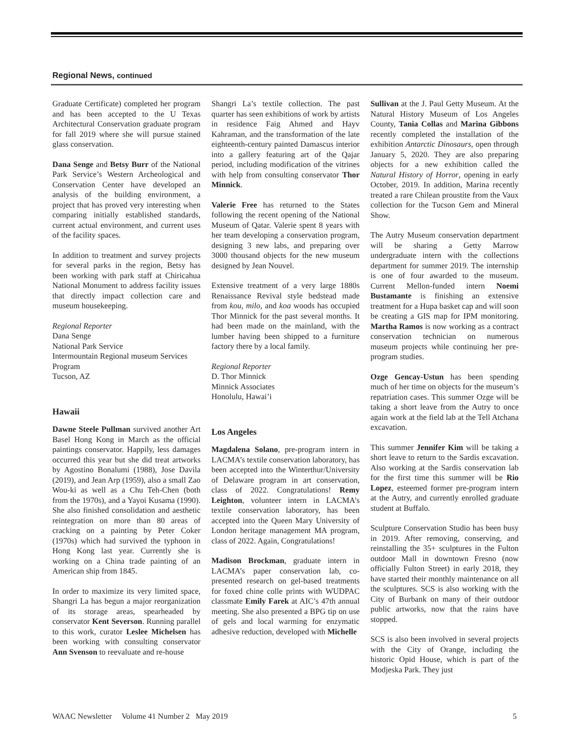Regional News, continued
Graduate Certificate) completed her program and has been accepted to the U Texas Architectural Conservation graduate program for fall 2019 where she will pursue stained glass conservation.
Dana Senge and Betsy Burr of the National Park Service’s Western Archeological and Conservation Center have developed an analysis of the building environment, a project that has proved very interesting when comparing initially established standards, current actual environment, and current uses of the facility spaces.
In addition to treatment and survey projects for several parks in the region, Betsy has been working with park staff at Chiricahua National Monument to address facility issues that directly impact collection care and museum housekeeping.
Regional Reporter
Dana Senge
National Park Service
Intermountain Regional museum Services Program
Tucson, AZ
Hawaii
Dawne Steele Pullman survived another Art Basel Hong Kong in March as the official paintings conservator. Happily, less damages occurred this year but she did treat artworks by Agostino Bonalumi (1988), Jose Davila (2019), and Jean Arp (1959), also a small Zao Wou-ki as well as a Chu Teh-Chen (both from the 1970s), and a Yayoi Kusama (1990). She also finished consolidation and aesthetic reintegration on more than 80 areas of cracking on a painting by Peter Coker (1970s) which had survived the typhoon in Hong Kong last year. Currently she is working on a China trade painting of an American ship from 1845.
In order to maximize its very limited space, Shangri La has begun a major reorganization of its storage areas, spearheaded by conservator Kent Severson. Running parallel to this work, curator Leslee Michelsen has been working with consulting conservator Ann Svenson to reevaluate and re-house
Shangri La’s textile collection. The past quarter has seen exhibitions of work by artists in residence Faig Ahmed and Hayv Kahraman, and the transformation of the late eighteenth-century painted Damascus interior into a gallery featuring art of the Qajar period, including modification of the vitrines with help from consulting conservator Thor Minnick.
Valerie Free has returned to the States following the recent opening of the National Museum of Qatar. Valerie spent 8 years with her team developing a conservation program, designing 3 new labs, and preparing over 3000 thousand objects for the new museum designed by Jean Nouvel.
Extensive treatment of a very large 1880s Renaissance Revival style bedstead made from kou, milo, and koa woods has occupied Thor Minnick for the past several months. It had been made on the mainland, with the lumber having been shipped to a furniture factory there by a local family.
Regional Reporter
D. Thor Minnick
Minnick Associates
Honolulu, Hawai’i
Los Angeles
Magdalena Solano, pre-program intern in LACMA’s textile conservation laboratory, has been accepted into the Winterthur/University of Delaware program in art conservation, class of 2022. Congratulations! Remy Leighton, volunteer intern in LACMA’s textile conservation laboratory, has been accepted into the Queen Mary University of London heritage management MA program, class of 2022. Again, Congratulations!
Madison Brockman, graduate intern in LACMA’s paper conservation lab, co-presented research on gel-based treatments for foxed chine colle prints with WUDPAC classmate Emily Farek at AIC’s 47th annual meeting. She also presented a BPG tip on use of gels and local warming for enzymatic adhesive reduction, developed with Michelle
Sullivan at the J. Paul Getty Museum. At the Natural History Museum of Los Angeles County, Tania Collas and Marina Gibbons recently completed the installation of the exhibition Antarctic Dinosaurs, open through January 5, 2020. They are also preparing objects for a new exhibition called the Natural History of Horror, opening in early October, 2019. In addition, Marina recently treated a rare Chilean proustite from the Vaux collection for the Tucson Gem and Mineral Show.
The Autry Museum conservation department will be sharing a Getty Marrow undergraduate intern with the collections department for summer 2019. The internship is one of four awarded to the museum. Current Mellon-funded intern Noemi Bustamante is finishing an extensive treatment for a Hupa basket cap and will soon be creating a GIS map for IPM monitoring. Martha Ramos is now working as a contract conservation technician on numerous museum projects while continuing her pre-program studies.
Ozge Gencay-Ustun has been spending much of her time on objects for the museum’s repatriation cases. This summer Ozge will be taking a short leave from the Autry to once again work at the field lab at the Tell Atchana excavation.
This summer Jennifer Kim will be taking a short leave to return to the Sardis excavation. Also working at the Sardis conservation lab for the first time this summer will be Rio Lopez, esteemed former pre-program intern at the Autry, and currently enrolled graduate student at Buffalo.
Sculpture Conservation Studio has been busy in 2019. After removing, conserving, and reinstalling the 35+ sculptures in the Fulton outdoor Mall in downtown Fresno (now officially Fulton Street) in early 2018, they have started their monthly maintenance on all the sculptures. SCS is also working with the City of Burbank on many of their outdoor public artworks, now that the rains have stopped.
SCS is also been involved in several projects with the City of Orange, including the historic Opid House, which is part of the Modjeska Park. They just
WAAC Newsletter Volume 41 Number 2 May 2019 5